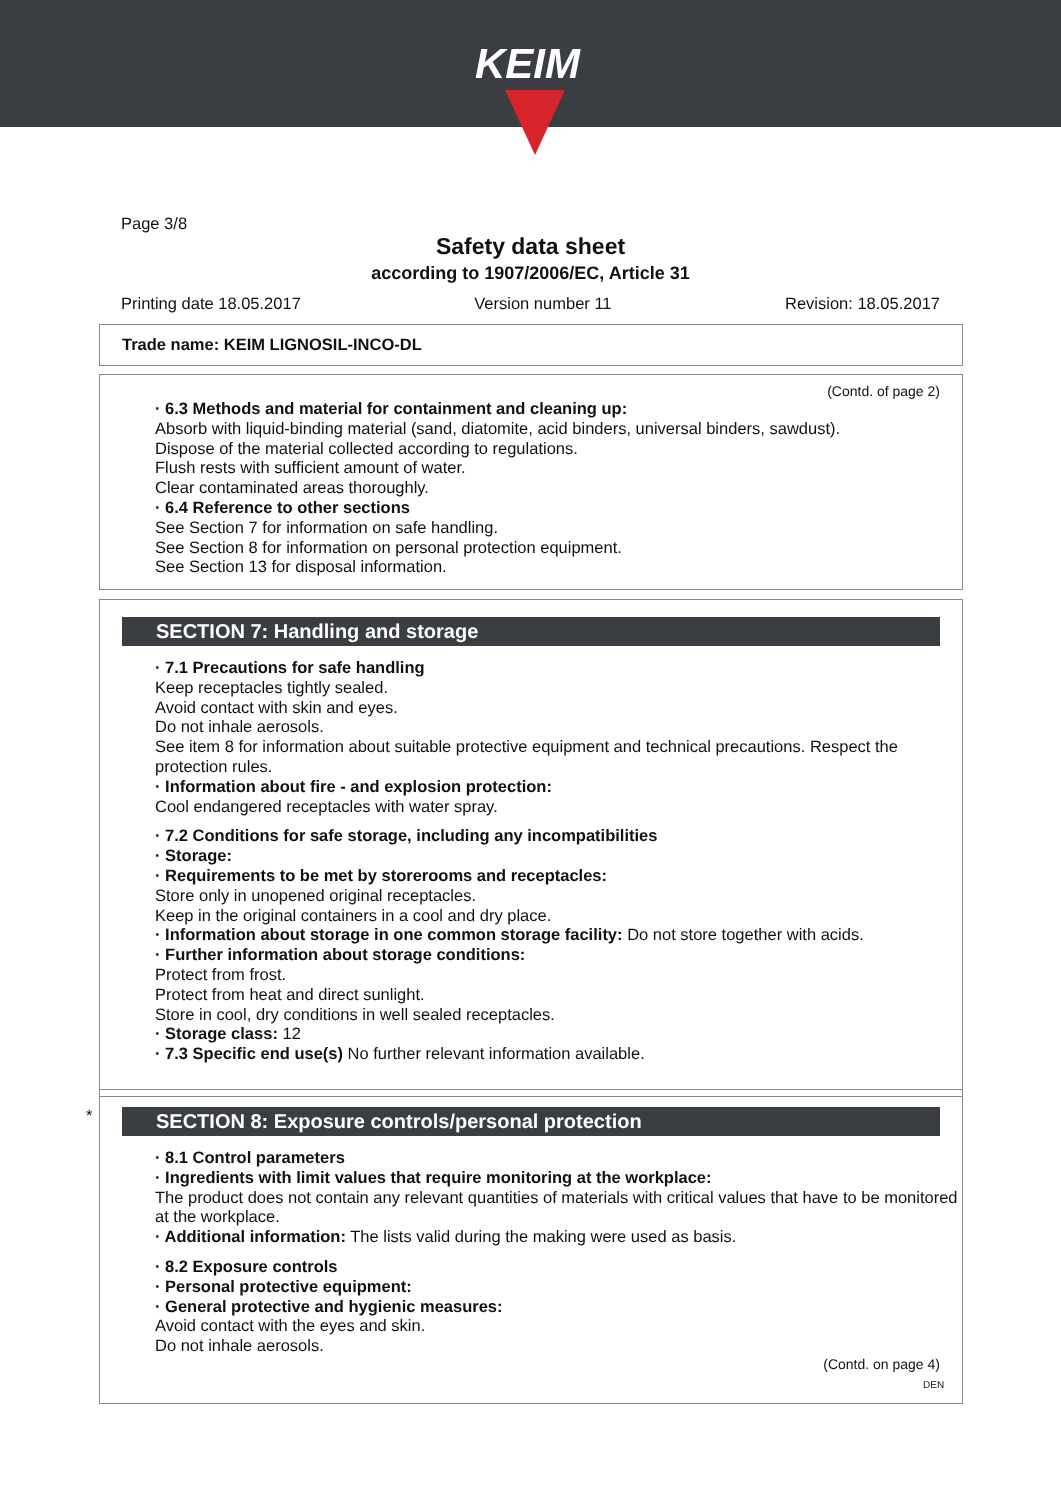KEIM
Page 3/8
Safety data sheet
according to 1907/2006/EC, Article 31
Printing date 18.05.2017 Version number 11 Revision: 18.05.2017
Trade name: KEIM LIGNOSIL-INCO-DL
(Contd. of page 2)
· 6.3 Methods and material for containment and cleaning up:
Absorb with liquid-binding material (sand, diatomite, acid binders, universal binders, sawdust).
Dispose of the material collected according to regulations.
Flush rests with sufficient amount of water.
Clear contaminated areas thoroughly.
· 6.4 Reference to other sections
See Section 7 for information on safe handling.
See Section 8 for information on personal protection equipment.
See Section 13 for disposal information.
SECTION 7: Handling and storage
· 7.1 Precautions for safe handling
Keep receptacles tightly sealed.
Avoid contact with skin and eyes.
Do not inhale aerosols.
See item 8 for information about suitable protective equipment and technical precautions. Respect the protection rules.
· Information about fire - and explosion protection:
Cool endangered receptacles with water spray.
· 7.2 Conditions for safe storage, including any incompatibilities
· Storage:
· Requirements to be met by storerooms and receptacles:
Store only in unopened original receptacles.
Keep in the original containers in a cool and dry place.
· Information about storage in one common storage facility: Do not store together with acids.
· Further information about storage conditions:
Protect from frost.
Protect from heat and direct sunlight.
Store in cool, dry conditions in well sealed receptacles.
· Storage class: 12
· 7.3 Specific end use(s) No further relevant information available.
*
SECTION 8: Exposure controls/personal protection
· 8.1 Control parameters
· Ingredients with limit values that require monitoring at the workplace:
The product does not contain any relevant quantities of materials with critical values that have to be monitored at the workplace.
· Additional information: The lists valid during the making were used as basis.
· 8.2 Exposure controls
· Personal protective equipment:
· General protective and hygienic measures:
Avoid contact with the eyes and skin.
Do not inhale aerosols.
(Contd. on page 4)
DEN